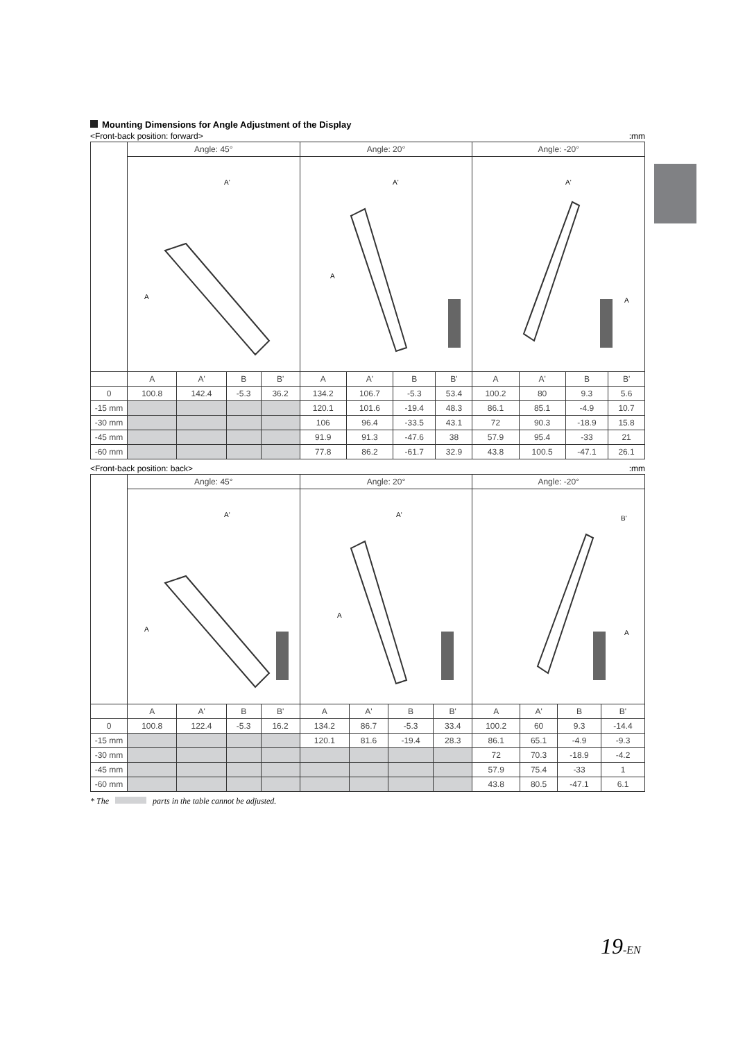Mounting Dimensions for Angle Adjustment of the Display
<Front-back position: forward>:mm
| | Angle: 45° | | | | Angle: 20° | | | | Angle: -20° | | | |
| | A A' | | | | A A' | | | | A A' | | | |
| | A | A' | B | B' | A | A' | B | B' | A | A' | B | B' |
| 0 | 100.8 | 142.4 | -5.3 | 36.2 | 134.2 | 106.7 | -5.3 | 53.4 | 100.2 | 80 | 9.3 | 5.6 |
| -15 mm | | | | | 120.1 | 101.6 | -19.4 | 48.3 | 86.1 | 85.1 | -4.9 | 10.7 |
| -30 mm | | | | | 106 | 96.4 | -33.5 | 43.1 | 72 | 90.3 | -18.9 | 15.8 |
| -45 mm | | | | | 91.9 | 91.3 | -47.6 | 38 | 57.9 | 95.4 | -33 | 21 |
| -60 mm | | | | | 77.8 | 86.2 | -61.7 | 32.9 | 43.8 | 100.5 | -47.1 | 26.1 |
<Front-back position: back>:mm
| | Angle: 45° | | | | Angle: 20° | | | | Angle: -20° | | | |
| | A A' | | | | A A' | | | | A B' | | | |
| | A | A' | B | B' | A | A' | B | B' | A | A' | B | B' |
| 0 | 100.8 | 122.4 | -5.3 | 16.2 | 134.2 | 86.7 | -5.3 | 33.4 | 100.2 | 60 | 9.3 | -14.4 |
| -15 mm | | | | | 120.1 | 81.6 | -19.4 | 28.3 | 86.1 | 65.1 | -4.9 | -9.3 |
| -30 mm | | | | | | | | | 72 | 70.3 | -18.9 | -4.2 |
| -45 mm | | | | | | | | | 57.9 | 75.4 | -33 | 1 |
| -60 mm | | | | | | | | | 43.8 | 80.5 | -47.1 | 6.1 |
* The parts in the table cannot be adjusted.
19-EN